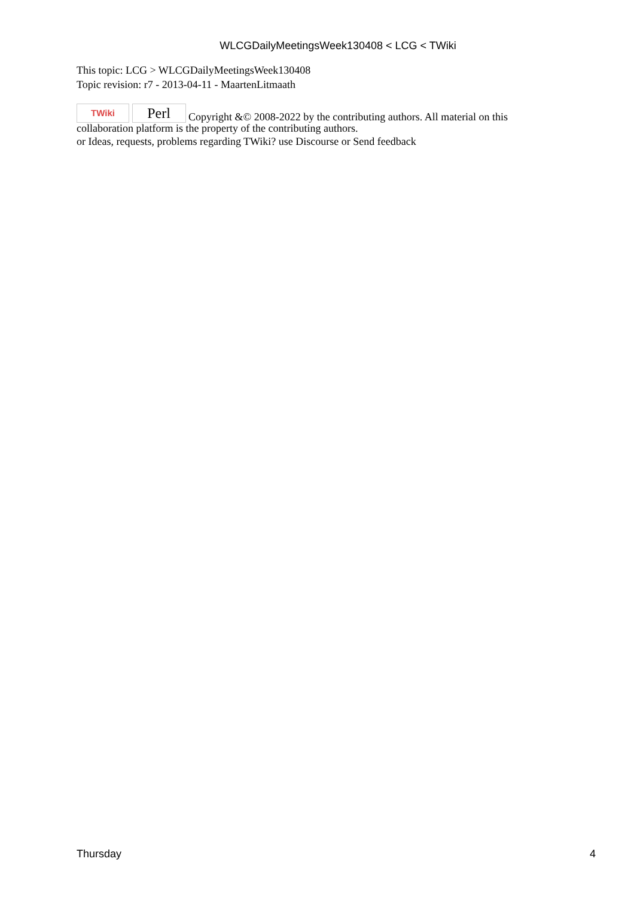WLCGDailyMeetingsWeek130408 < LCG < TWiki
This topic: LCG > WLCGDailyMeetingsWeek130408
Topic revision: r7 - 2013-04-11 - MaartenLitmaath
TWiki Perl Copyright &© 2008-2022 by the contributing authors. All material on this collaboration platform is the property of the contributing authors.
or Ideas, requests, problems regarding TWiki? use Discourse or Send feedback
Thursday 4